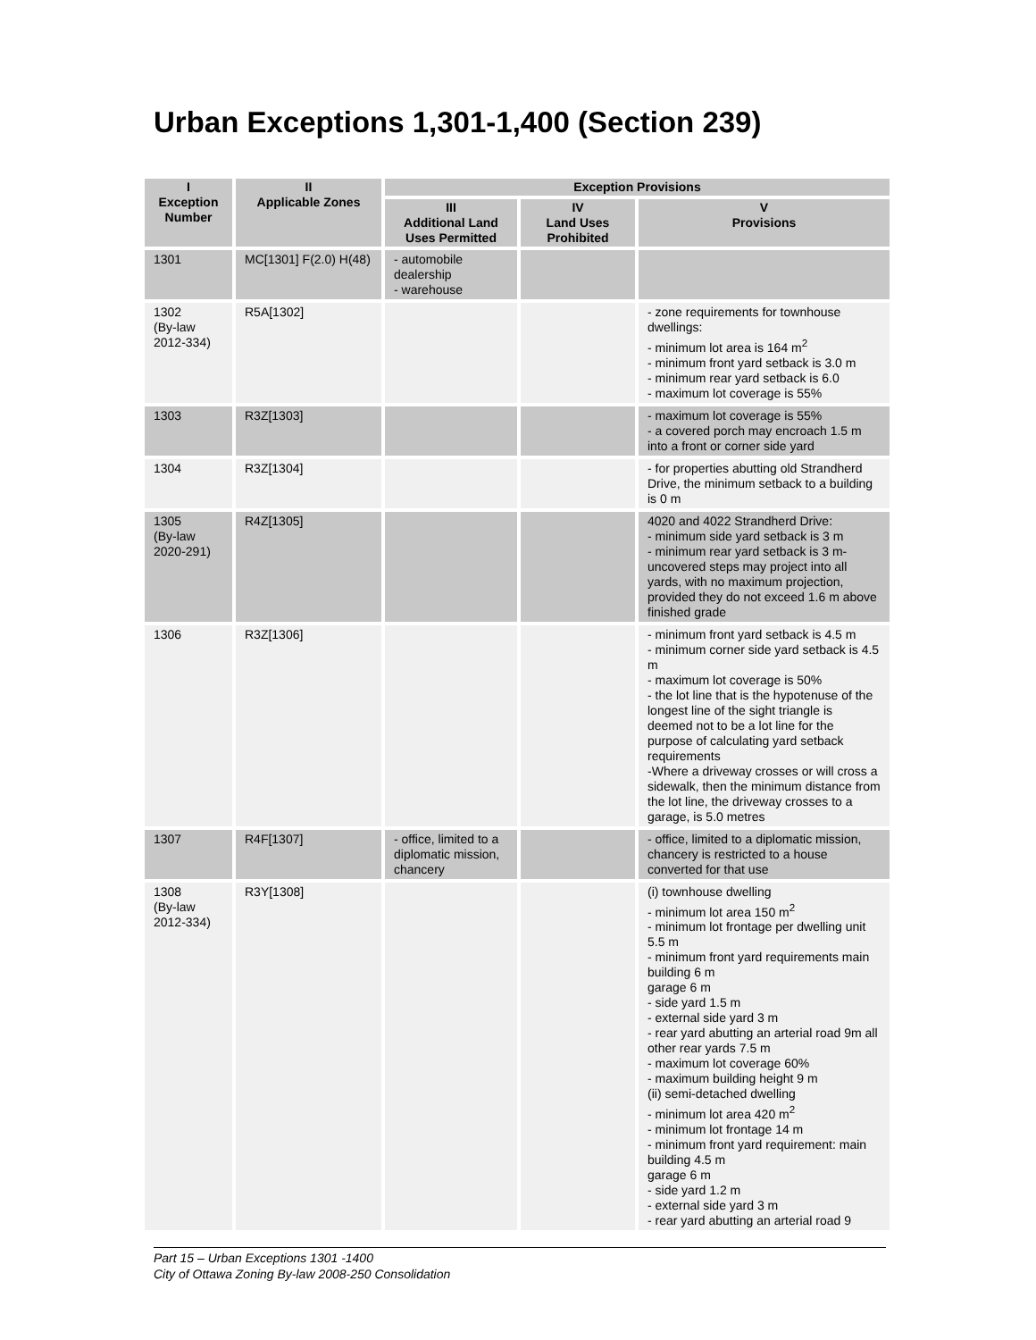Urban Exceptions 1,301-1,400 (Section 239)
| I Exception Number | II Applicable Zones | Exception Provisions | | |
| --- | --- | --- | --- | --- |
| | | III Additional Land Uses Permitted | IV Land Uses Prohibited | V Provisions |
| 1301 | MC[1301] F(2.0) H(48) | - automobile dealership - warehouse | | |
| 1302 (By-law 2012-334) | R5A[1302] | | | - zone requirements for townhouse dwellings: - minimum lot area is 164 m<sup>2</sup> - minimum front yard setback is 3.0 m - minimum rear yard setback is 6.0 - maximum lot coverage is 55% |
| 1303 | R3Z[1303] | | | - maximum lot coverage is 55% - a covered porch may encroach 1.5 m into a front or corner side yard |
| 1304 | R3Z[1304] | | | - for properties abutting old Strandherd Drive, the minimum setback to a building is 0 m |
| 1305 (By-law 2020-291) | R4Z[1305] | | | 4020 and 4022 Strandherd Drive: - minimum side yard setback is 3 m - minimum rear yard setback is 3 m- uncovered steps may project into all yards, with no maximum projection, provided they do not exceed 1.6 m above finished grade |
| 1306 | R3Z[1306] | | | - minimum front yard setback is 4.5 m - minimum corner side yard setback is 4.5 m - maximum lot coverage is 50% - the lot line that is the hypotenuse of the longest line of the sight triangle is deemed not to be a lot line for the purpose of calculating yard setback requirements -Where a driveway crosses or will cross a sidewalk, then the minimum distance from the lot line, the driveway crosses to a garage, is 5.0 metres |
| 1307 | R4F[1307] | - office, limited to a diplomatic mission, chancery | | - office, limited to a diplomatic mission, chancery is restricted to a house converted for that use |
| 1308 (By-law 2012-334) | R3Y[1308] | | | (i) townhouse dwelling - minimum lot area 150 m<sup>2</sup> - minimum lot frontage per dwelling unit 5.5 m - minimum front yard requirements main building 6 m garage 6 m - side yard 1.5 m - external side yard 3 m - rear yard abutting an arterial road 9m all other rear yards 7.5 m - maximum lot coverage 60% - maximum building height 9 m (ii) semi-detached dwelling - minimum lot area 420 m<sup>2</sup> - minimum lot frontage 14 m - minimum front yard requirement: main building 4.5 m garage 6 m - side yard 1.2 m - external side yard 3 m - rear yard abutting an arterial road 9 |
Part 15 – Urban Exceptions 1301 -1400
City of Ottawa Zoning By-law 2008-250 Consolidation